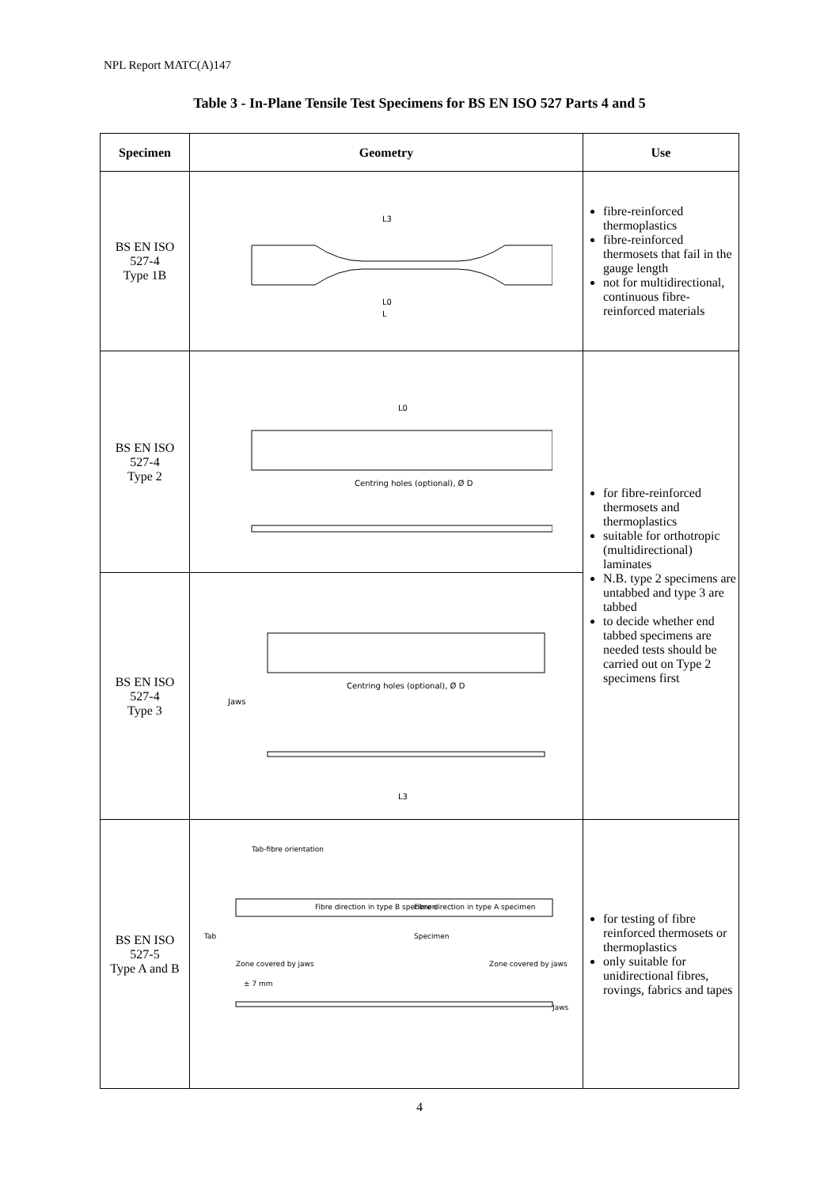NPL Report MATC(A)147
Table 3 - In-Plane Tensile Test Specimens for BS EN ISO 527 Parts 4 and 5
| Specimen | Geometry | Use |
| --- | --- | --- |
| BS EN ISO 527-4 Type 1B | L3 L0 L | fibre-reinforced thermoplastics fibre-reinforced thermosets that fail in the gauge length not for multidirectional, continuous fibre-reinforced materials |
| BS EN ISO 527-4 Type 2 | Centring holes (optional), Ø D L0 | for fibre-reinforced thermosets and thermoplastics suitable for orthotropic (multidirectional) laminates N.B. type 2 specimens are untabbed and type 3 are tabbed to decide whether end tabbed specimens are needed tests should be carried out on Type 2 specimens first |
| BS EN ISO 527-4 Type 3 | Centring holes (optional), Ø D Jaws L3 | |
| BS EN ISO 527-5 Type A and B | Tab-fibre orientation Fibre direction in type B specimen Fibre direction in type A specimen Tab Specimen Zone covered by jaws Zone covered by jaws ± 7 mm Jaws | for testing of fibre reinforced thermosets or thermoplastics only suitable for unidirectional fibres, rovings, fabrics and tapes |
4